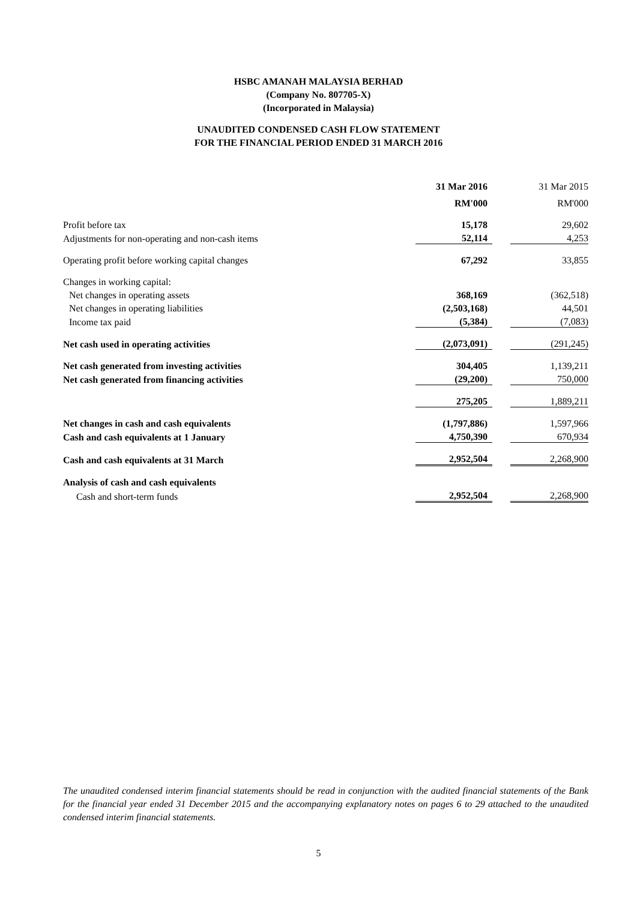HSBC AMANAH MALAYSIA BERHAD
(Company No. 807705-X)
(Incorporated in Malaysia)
UNAUDITED CONDENSED CASH FLOW STATEMENT
FOR THE FINANCIAL PERIOD ENDED 31 MARCH 2016
| | 31 Mar 2016 | | 31 Mar 2015 |
| | RM'000 | | RM'000 |
| Profit before tax | 15,178 | | 29,602 |
| Adjustments for non-operating and non-cash items | 52,114 | | 4,253 |
| Operating profit before working capital changes | 67,292 | | 33,855 |
| Changes in working capital: | | | |
| Net changes in operating assets | 368,169 | | (362,518) |
| Net changes in operating liabilities | (2,503,168) | | 44,501 |
| Income tax paid | (5,384) | | (7,083) |
| Net cash used in operating activities | (2,073,091) | | (291,245) |
| Net cash generated from investing activities | 304,405 | | 1,139,211 |
| Net cash generated from financing activities | (29,200) | | 750,000 |
| | 275,205 | | 1,889,211 |
| Net changes in cash and cash equivalents | (1,797,886) | | 1,597,966 |
| Cash and cash equivalents at 1 January | 4,750,390 | | 670,934 |
| Cash and cash equivalents at 31 March | 2,952,504 | | 2,268,900 |
| Analysis of cash and cash equivalents | | | |
| Cash and short-term funds | 2,952,504 | | 2,268,900 |
The unaudited condensed interim financial statements should be read in conjunction with the audited financial statements of the Bank for the financial year ended 31 December 2015 and the accompanying explanatory notes on pages 6 to 29 attached to the unaudited condensed interim financial statements.
5